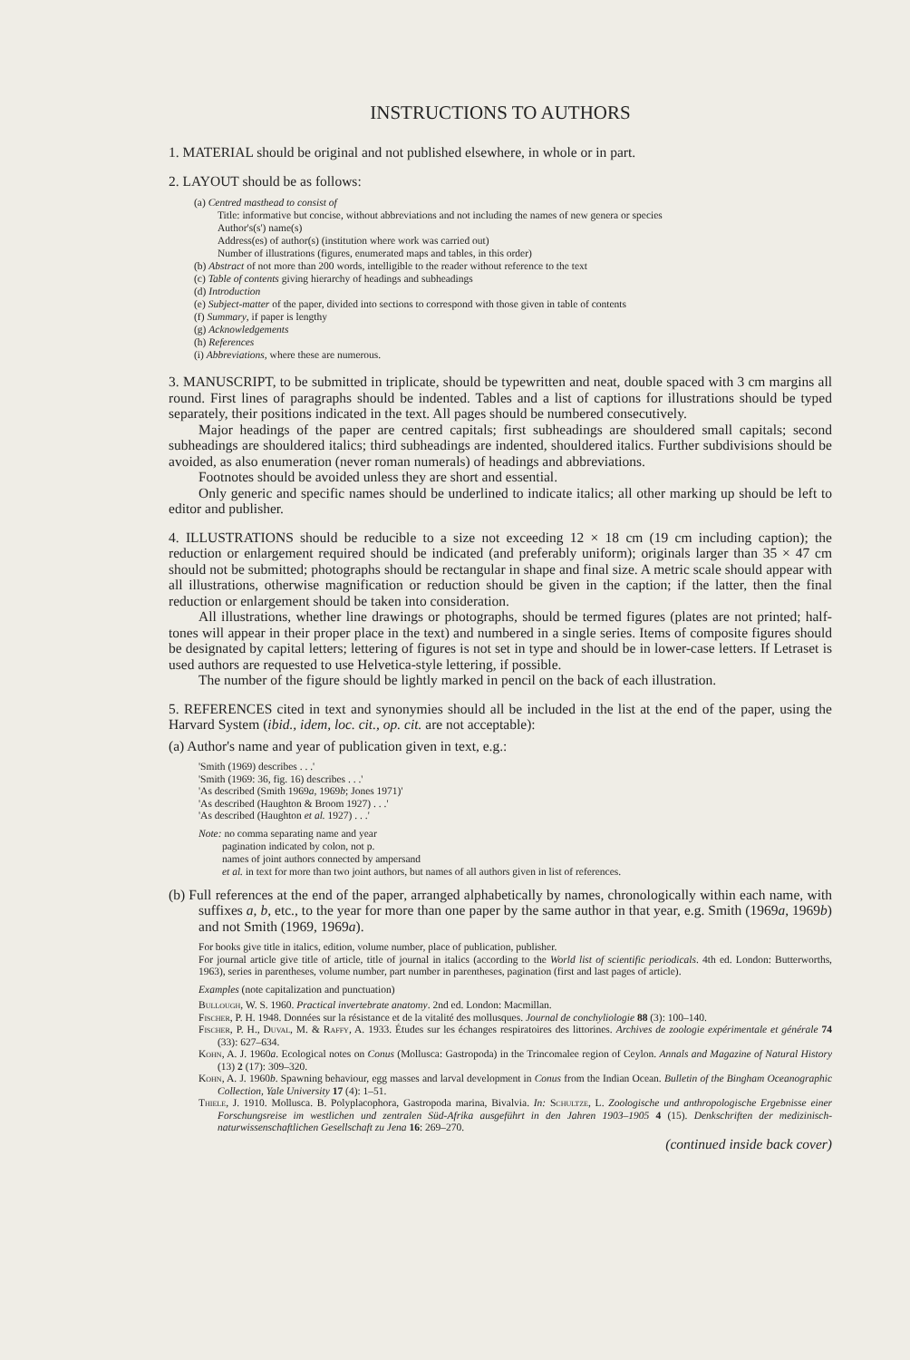INSTRUCTIONS TO AUTHORS
1. MATERIAL should be original and not published elsewhere, in whole or in part.
2. LAYOUT should be as follows:
(a) Centred masthead to consist of
Title: informative but concise, without abbreviations and not including the names of new genera or species
Author's(s') name(s)
Address(es) of author(s) (institution where work was carried out)
Number of illustrations (figures, enumerated maps and tables, in this order)
(b) Abstract of not more than 200 words, intelligible to the reader without reference to the text
(c) Table of contents giving hierarchy of headings and subheadings
(d) Introduction
(e) Subject-matter of the paper, divided into sections to correspond with those given in table of contents
(f) Summary, if paper is lengthy
(g) Acknowledgements
(h) References
(i) Abbreviations, where these are numerous.
3. MANUSCRIPT, to be submitted in triplicate, should be typewritten and neat, double spaced with 3 cm margins all round. First lines of paragraphs should be indented. Tables and a list of captions for illustrations should be typed separately, their positions indicated in the text. All pages should be numbered consecutively.
Major headings of the paper are centred capitals; first subheadings are shouldered small capitals; second subheadings are shouldered italics; third subheadings are indented, shouldered italics. Further subdivisions should be avoided, as also enumeration (never roman numerals) of headings and abbreviations.
Footnotes should be avoided unless they are short and essential.
Only generic and specific names should be underlined to indicate italics; all other marking up should be left to editor and publisher.
4. ILLUSTRATIONS should be reducible to a size not exceeding 12 × 18 cm (19 cm including caption); the reduction or enlargement required should be indicated (and preferably uniform); originals larger than 35 × 47 cm should not be submitted; photographs should be rectangular in shape and final size. A metric scale should appear with all illustrations, otherwise magnification or reduction should be given in the caption; if the latter, then the final reduction or enlargement should be taken into consideration.
All illustrations, whether line drawings or photographs, should be termed figures (plates are not printed; half-tones will appear in their proper place in the text) and numbered in a single series. Items of composite figures should be designated by capital letters; lettering of figures is not set in type and should be in lower-case letters. If Letraset is used authors are requested to use Helvetica-style lettering, if possible.
The number of the figure should be lightly marked in pencil on the back of each illustration.
5. REFERENCES cited in text and synonymies should all be included in the list at the end of the paper, using the Harvard System (ibid., idem, loc. cit., op. cit. are not acceptable):
(a) Author's name and year of publication given in text, e.g.:
'Smith (1969) describes . . .'
'Smith (1969: 36, fig. 16) describes . . .'
'As described (Smith 1969a, 1969b; Jones 1971)'
'As described (Haughton & Broom 1927) . . .'
'As described (Haughton et al. 1927) . . .'
Note: no comma separating name and year
pagination indicated by colon, not p.
names of joint authors connected by ampersand
et al. in text for more than two joint authors, but names of all authors given in list of references.
(b) Full references at the end of the paper, arranged alphabetically by names, chronologically within each name, with suffixes a, b, etc., to the year for more than one paper by the same author in that year, e.g. Smith (1969a, 1969b) and not Smith (1969, 1969a).
For books give title in italics, edition, volume number, place of publication, publisher.
For journal article give title of article, title of journal in italics (according to the World list of scientific periodicals. 4th ed. London: Butterworths, 1963), series in parentheses, volume number, part number in parentheses, pagination (first and last pages of article).
Examples (note capitalization and punctuation)
Bullough, W. S. 1960. Practical invertebrate anatomy. 2nd ed. London: Macmillan.
Fischer, P. H. 1948. Données sur la résistance et de la vitalité des mollusques. Journal de conchyliologie 88 (3): 100–140.
Fischer, P. H., Duval, M. & Raffy, A. 1933. Études sur les échanges respiratoires des littorines. Archives de zoologie expérimentale et générale 74 (33): 627–634.
Kohn, A. J. 1960a. Ecological notes on Conus (Mollusca: Gastropoda) in the Trincomalee region of Ceylon. Annals and Magazine of Natural History (13) 2 (17): 309–320.
Kohn, A. J. 1960b. Spawning behaviour, egg masses and larval development in Conus from the Indian Ocean. Bulletin of the Bingham Oceanographic Collection, Yale University 17 (4): 1–51.
Thiele, J. 1910. Mollusca. B. Polyplacophora, Gastropoda marina, Bivalvia. In: Schultze, L. Zoologische und anthropologische Ergebnisse einer Forschungsreise im westlichen und zentralen Süd-Afrika ausgeführt in den Jahren 1903–1905 4 (15). Denkschriften der medizinisch-naturwissenschaftlichen Gesellschaft zu Jena 16: 269–270.
(continued inside back cover)